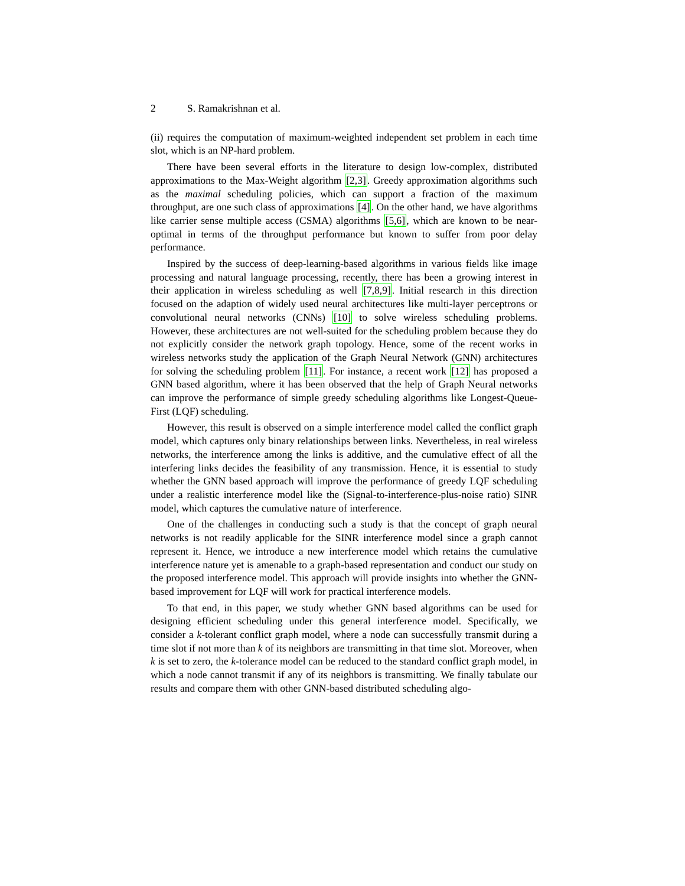2 S. Ramakrishnan et al.
(ii) requires the computation of maximum-weighted independent set problem in each time slot, which is an NP-hard problem.
There have been several efforts in the literature to design low-complex, distributed approximations to the Max-Weight algorithm [2,3]. Greedy approximation algorithms such as the maximal scheduling policies, which can support a fraction of the maximum throughput, are one such class of approximations [4]. On the other hand, we have algorithms like carrier sense multiple access (CSMA) algorithms [5,6], which are known to be near-optimal in terms of the throughput performance but known to suffer from poor delay performance.
Inspired by the success of deep-learning-based algorithms in various fields like image processing and natural language processing, recently, there has been a growing interest in their application in wireless scheduling as well [7,8,9]. Initial research in this direction focused on the adaption of widely used neural architectures like multi-layer perceptrons or convolutional neural networks (CNNs) [10] to solve wireless scheduling problems. However, these architectures are not well-suited for the scheduling problem because they do not explicitly consider the network graph topology. Hence, some of the recent works in wireless networks study the application of the Graph Neural Network (GNN) architectures for solving the scheduling problem [11]. For instance, a recent work [12] has proposed a GNN based algorithm, where it has been observed that the help of Graph Neural networks can improve the performance of simple greedy scheduling algorithms like Longest-Queue-First (LQF) scheduling.
However, this result is observed on a simple interference model called the conflict graph model, which captures only binary relationships between links. Nevertheless, in real wireless networks, the interference among the links is additive, and the cumulative effect of all the interfering links decides the feasibility of any transmission. Hence, it is essential to study whether the GNN based approach will improve the performance of greedy LQF scheduling under a realistic interference model like the (Signal-to-interference-plus-noise ratio) SINR model, which captures the cumulative nature of interference.
One of the challenges in conducting such a study is that the concept of graph neural networks is not readily applicable for the SINR interference model since a graph cannot represent it. Hence, we introduce a new interference model which retains the cumulative interference nature yet is amenable to a graph-based representation and conduct our study on the proposed interference model. This approach will provide insights into whether the GNN-based improvement for LQF will work for practical interference models.
To that end, in this paper, we study whether GNN based algorithms can be used for designing efficient scheduling under this general interference model. Specifically, we consider a k-tolerant conflict graph model, where a node can successfully transmit during a time slot if not more than k of its neighbors are transmitting in that time slot. Moreover, when k is set to zero, the k-tolerance model can be reduced to the standard conflict graph model, in which a node cannot transmit if any of its neighbors is transmitting. We finally tabulate our results and compare them with other GNN-based distributed scheduling algo-